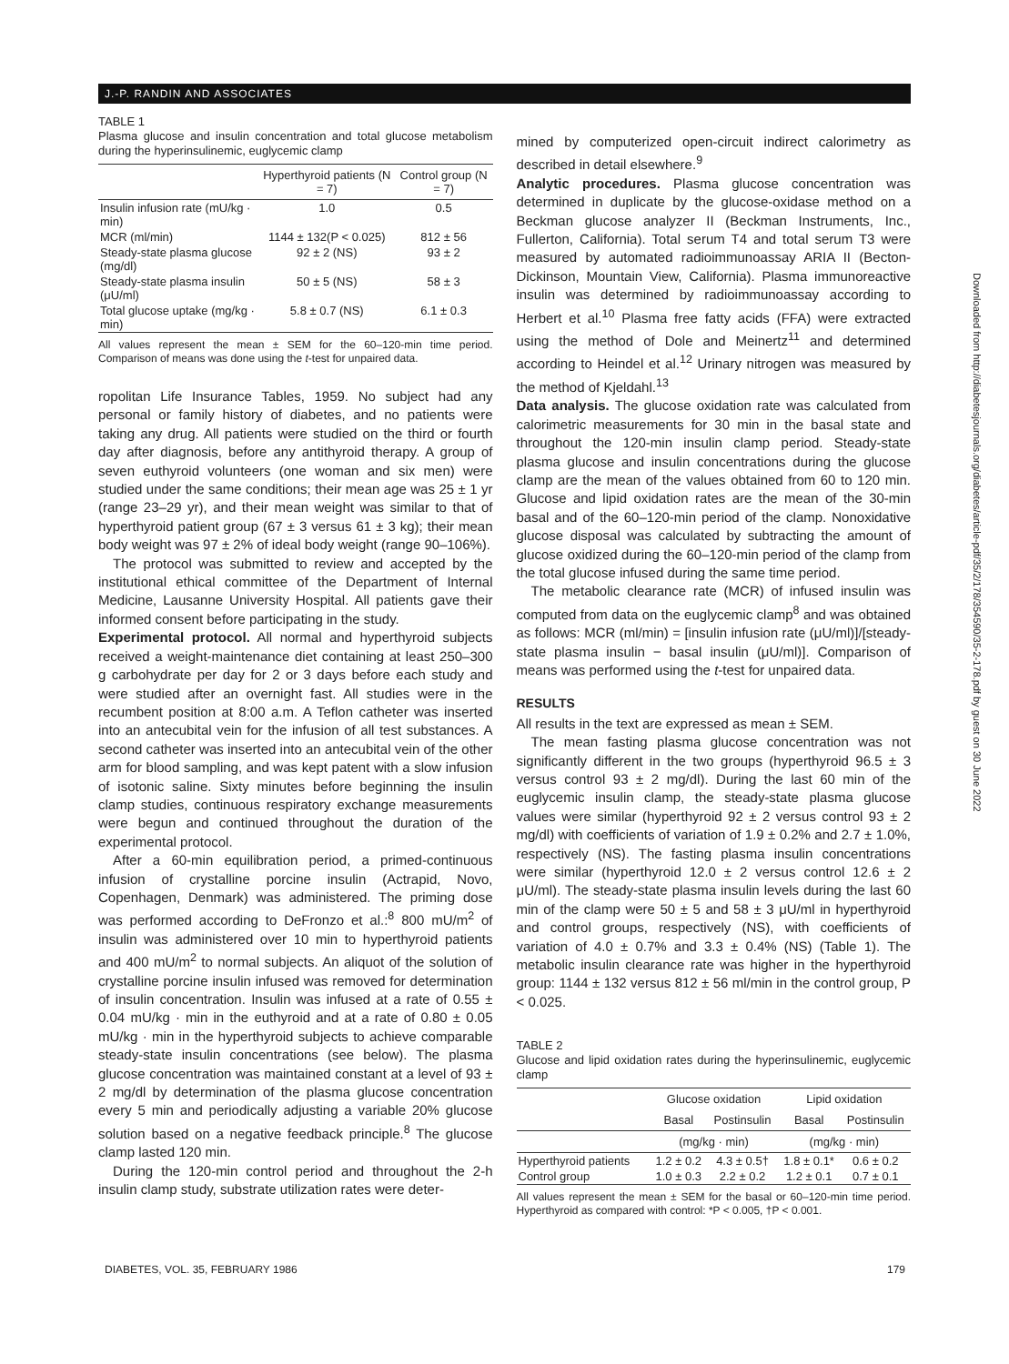J.-P. RANDIN AND ASSOCIATES
TABLE 1
Plasma glucose and insulin concentration and total glucose metabolism during the hyperinsulinemic, euglycemic clamp
| | Hyperthyroid patients (N = 7) | Control group (N = 7) |
| --- | --- | --- |
| Insulin infusion rate (mU/kg · min) | 1.0 | 0.5 |
| MCR (ml/min) | 1144 ± 132(P < 0.025) | 812 ± 56 |
| Steady-state plasma glucose (mg/dl) | 92 ± 2 (NS) | 93 ± 2 |
| Steady-state plasma insulin (μU/ml) | 50 ± 5 (NS) | 58 ± 3 |
| Total glucose uptake (mg/kg · min) | 5.8 ± 0.7 (NS) | 6.1 ± 0.3 |
All values represent the mean ± SEM for the 60–120-min time period. Comparison of means was done using the t-test for unpaired data.
ropolitan Life Insurance Tables, 1959. No subject had any personal or family history of diabetes, and no patients were taking any drug. All patients were studied on the third or fourth day after diagnosis, before any antithyroid therapy. A group of seven euthyroid volunteers (one woman and six men) were studied under the same conditions; their mean age was 25 ± 1 yr (range 23–29 yr), and their mean weight was similar to that of hyperthyroid patient group (67 ± 3 versus 61 ± 3 kg); their mean body weight was 97 ± 2% of ideal body weight (range 90–106%).
The protocol was submitted to review and accepted by the institutional ethical committee of the Department of Internal Medicine, Lausanne University Hospital. All patients gave their informed consent before participating in the study.
Experimental protocol. All normal and hyperthyroid subjects received a weight-maintenance diet containing at least 250–300 g carbohydrate per day for 2 or 3 days before each study and were studied after an overnight fast. All studies were in the recumbent position at 8:00 a.m. A Teflon catheter was inserted into an antecubital vein for the infusion of all test substances. A second catheter was inserted into an antecubital vein of the other arm for blood sampling, and was kept patent with a slow infusion of isotonic saline. Sixty minutes before beginning the insulin clamp studies, continuous respiratory exchange measurements were begun and continued throughout the duration of the experimental protocol.
After a 60-min equilibration period, a primed-continuous infusion of crystalline porcine insulin (Actrapid, Novo, Copenhagen, Denmark) was administered. The priming dose was performed according to DeFronzo et al.:<sup>8</sup> 800 mU/m<sup>2</sup> of insulin was administered over 10 min to hyperthyroid patients and 400 mU/m<sup>2</sup> to normal subjects. An aliquot of the solution of crystalline porcine insulin infused was removed for determination of insulin concentration. Insulin was infused at a rate of 0.55 ± 0.04 mU/kg · min in the euthyroid and at a rate of 0.80 ± 0.05 mU/kg · min in the hyperthyroid subjects to achieve comparable steady-state insulin concentrations (see below). The plasma glucose concentration was maintained constant at a level of 93 ± 2 mg/dl by determination of the plasma glucose concentration every 5 min and periodically adjusting a variable 20% glucose solution based on a negative feedback principle.<sup>8</sup> The glucose clamp lasted 120 min.
During the 120-min control period and throughout the 2-h insulin clamp study, substrate utilization rates were deter-
mined by computerized open-circuit indirect calorimetry as described in detail elsewhere.<sup>9</sup>
Analytic procedures. Plasma glucose concentration was determined in duplicate by the glucose-oxidase method on a Beckman glucose analyzer II (Beckman Instruments, Inc., Fullerton, California). Total serum T4 and total serum T3 were measured by automated radioimmunoassay ARIA II (Becton-Dickinson, Mountain View, California). Plasma immunoreactive insulin was determined by radioimmunoassay according to Herbert et al.<sup>10</sup> Plasma free fatty acids (FFA) were extracted using the method of Dole and Meinertz<sup>11</sup> and determined according to Heindel et al.<sup>12</sup> Urinary nitrogen was measured by the method of Kjeldahl.<sup>13</sup>
Data analysis. The glucose oxidation rate was calculated from calorimetric measurements for 30 min in the basal state and throughout the 120-min insulin clamp period. Steady-state plasma glucose and insulin concentrations during the glucose clamp are the mean of the values obtained from 60 to 120 min. Glucose and lipid oxidation rates are the mean of the 30-min basal and of the 60–120-min period of the clamp. Nonoxidative glucose disposal was calculated by subtracting the amount of glucose oxidized during the 60–120-min period of the clamp from the total glucose infused during the same time period.
The metabolic clearance rate (MCR) of infused insulin was computed from data on the euglycemic clamp<sup>8</sup> and was obtained as follows: MCR (ml/min) = [insulin infusion rate (μU/ml)]/[steady-state plasma insulin − basal insulin (μU/ml)]. Comparison of means was performed using the t-test for unpaired data.
RESULTS
All results in the text are expressed as mean ± SEM.
The mean fasting plasma glucose concentration was not significantly different in the two groups (hyperthyroid 96.5 ± 3 versus control 93 ± 2 mg/dl). During the last 60 min of the euglycemic insulin clamp, the steady-state plasma glucose values were similar (hyperthyroid 92 ± 2 versus control 93 ± 2 mg/dl) with coefficients of variation of 1.9 ± 0.2% and 2.7 ± 1.0%, respectively (NS). The fasting plasma insulin concentrations were similar (hyperthyroid 12.0 ± 2 versus control 12.6 ± 2 μU/ml). The steady-state plasma insulin levels during the last 60 min of the clamp were 50 ± 5 and 58 ± 3 μU/ml in hyperthyroid and control groups, respectively (NS), with coefficients of variation of 4.0 ± 0.7% and 3.3 ± 0.4% (NS) (Table 1). The metabolic insulin clearance rate was higher in the hyperthyroid group: 1144 ± 132 versus 812 ± 56 ml/min in the control group, P < 0.025.
TABLE 2
Glucose and lipid oxidation rates during the hyperinsulinemic, euglycemic clamp
| | Glucose oxidation | | Lipid oxidation | |
| --- | --- | --- | --- | --- |
| | Basal | Postinsulin | Basal | Postinsulin |
| | (mg/kg · min) | | (mg/kg · min) | |
| Hyperthyroid patients | 1.2 ± 0.2 | 4.3 ± 0.5† | 1.8 ± 0.1* | 0.6 ± 0.2 |
| Control group | 1.0 ± 0.3 | 2.2 ± 0.2 | 1.2 ± 0.1 | 0.7 ± 0.1 |
All values represent the mean ± SEM for the basal or 60–120-min time period. Hyperthyroid as compared with control: *P < 0.005, †P < 0.001.
DIABETES, VOL. 35, FEBRUARY 1986 179
Downloaded from http://diabetesjournals.org/diabetes/article-pdf/35/2/178/354590/35-2-178.pdf by guest on 30 June 2022